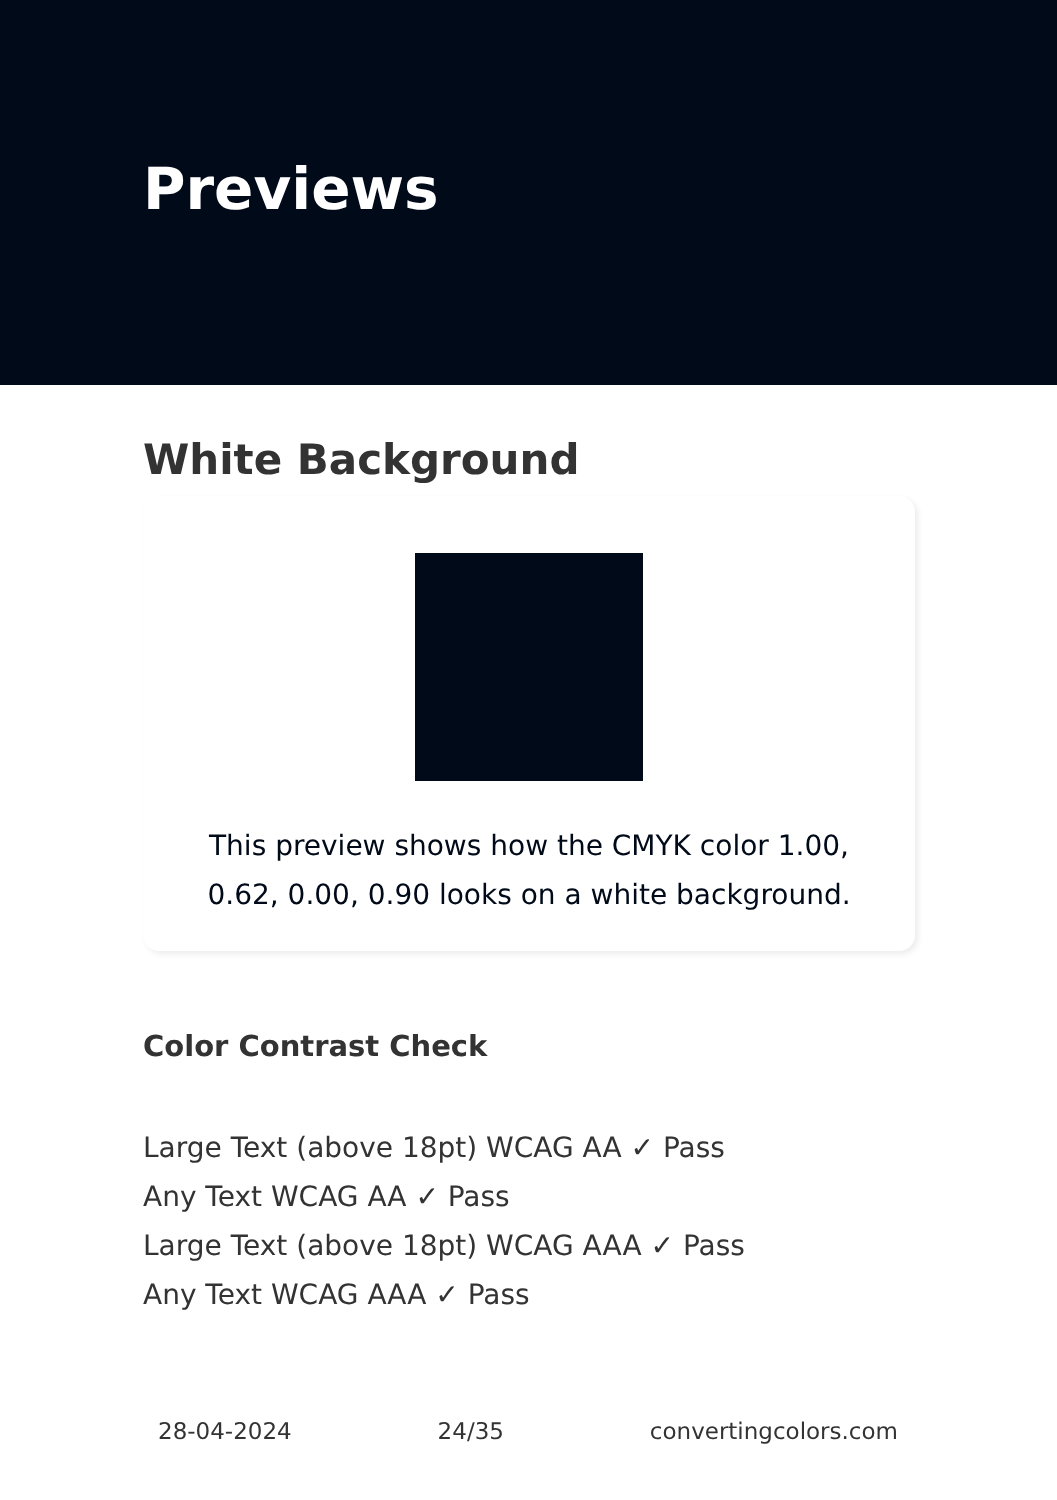Previews
White Background
This preview shows how the CMYK color 1.00, 0.62, 0.00, 0.90 looks on a white background.
Color Contrast Check
Large Text (above 18pt) WCAG AA ✓ Pass
Any Text WCAG AA ✓ Pass
Large Text (above 18pt) WCAG AAA ✓ Pass
Any Text WCAG AAA ✓ Pass
28-04-2024 24/35 convertingcolors.com